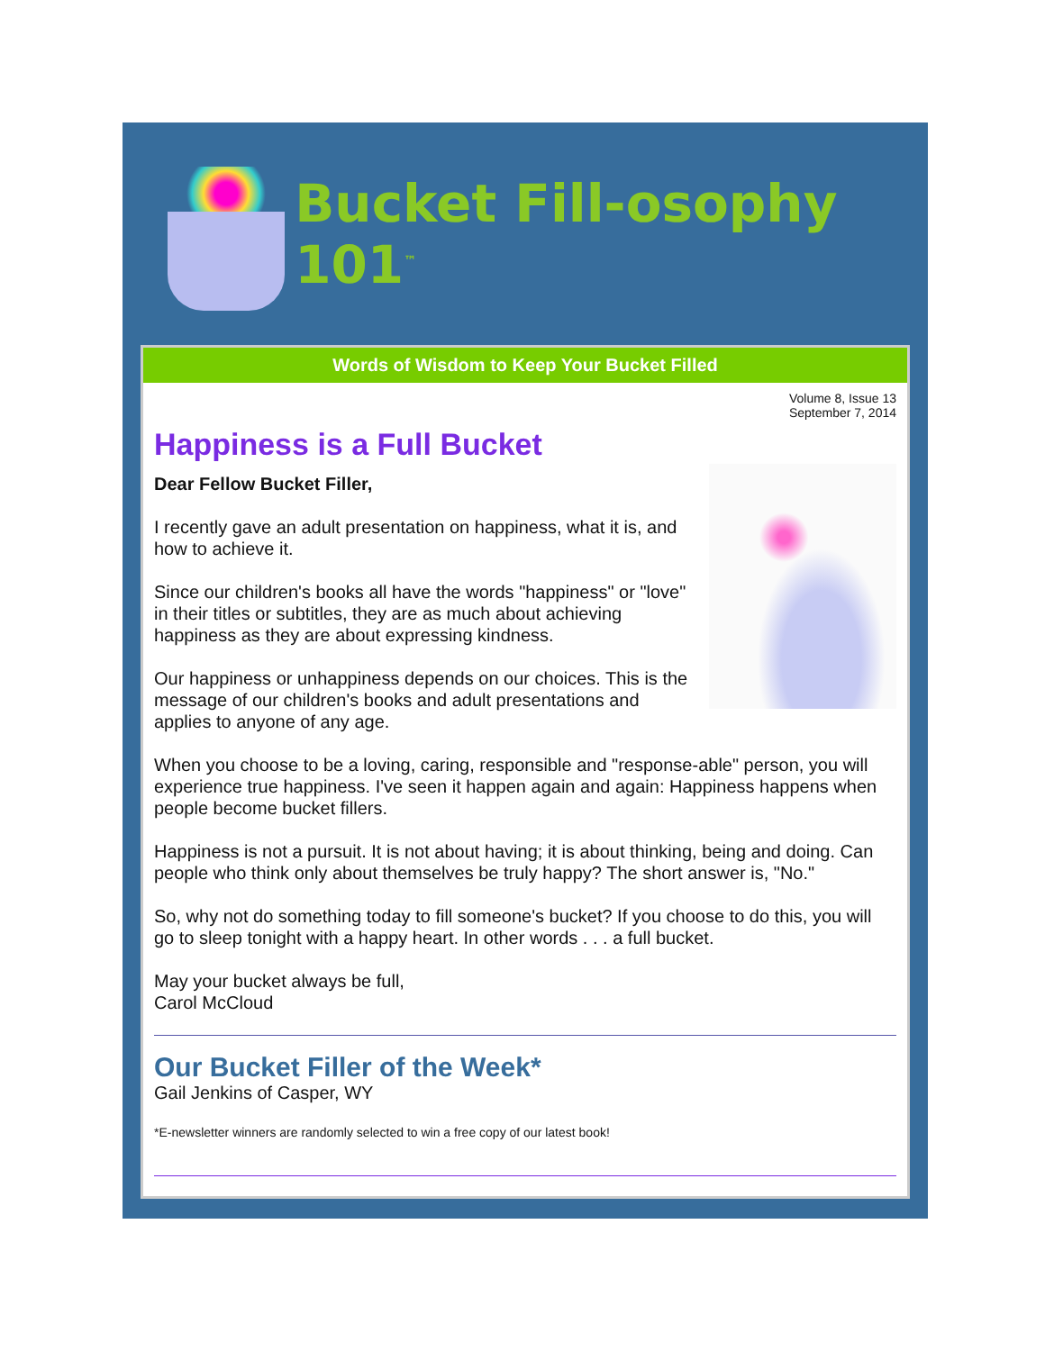Bucket Fill-osophy 101<sup>™</sup>
Words of Wisdom to Keep Your Bucket Filled
Volume 8, Issue 13
September 7, 2014
Happiness is a Full Bucket
Dear Fellow Bucket Filler,
I recently gave an adult presentation on happiness, what it is, and how to achieve it.
Since our children's books all have the words "happiness" or "love" in their titles or subtitles, they are as much about achieving happiness as they are about expressing kindness.
Our happiness or unhappiness depends on our choices. This is the message of our children's books and adult presentations and applies to anyone of any age.
When you choose to be a loving, caring, responsible and "response-able" person, you will experience true happiness. I've seen it happen again and again: Happiness happens when people become bucket fillers.
Happiness is not a pursuit. It is not about having; it is about thinking, being and doing. Can people who think only about themselves be truly happy? The short answer is, "No."
So, why not do something today to fill someone's bucket? If you choose to do this, you will go to sleep tonight with a happy heart. In other words . . . a full bucket.
May your bucket always be full,
Carol McCloud
Our Bucket Filler of the Week*
Gail Jenkins of Casper, WY
*E-newsletter winners are randomly selected to win a free copy of our latest book!